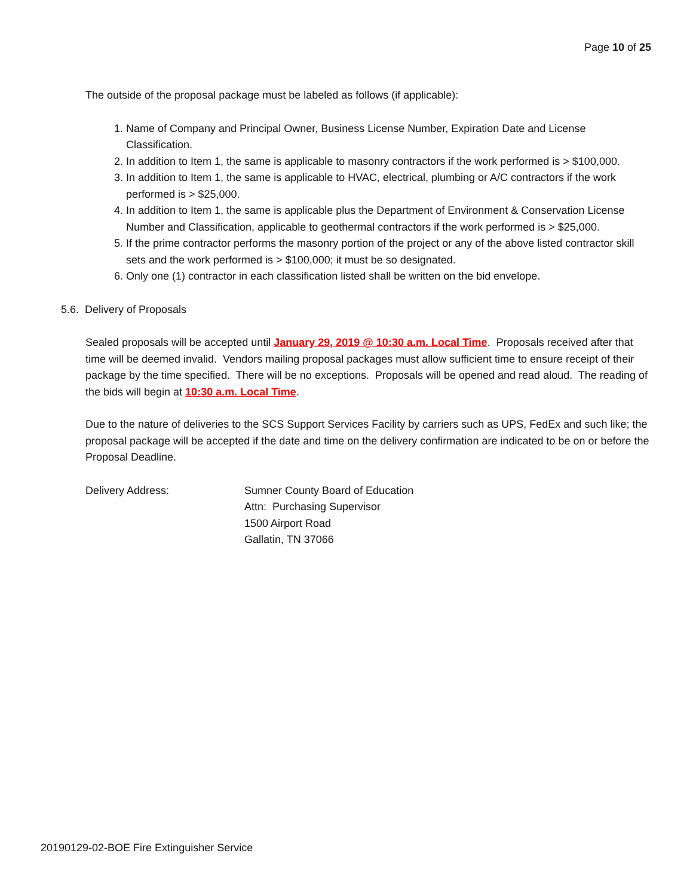Page 10 of 25
The outside of the proposal package must be labeled as follows (if applicable):
1. Name of Company and Principal Owner, Business License Number, Expiration Date and License Classification.
2. In addition to Item 1, the same is applicable to masonry contractors if the work performed is > $100,000.
3. In addition to Item 1, the same is applicable to HVAC, electrical, plumbing or A/C contractors if the work performed is > $25,000.
4. In addition to Item 1, the same is applicable plus the Department of Environment & Conservation License Number and Classification, applicable to geothermal contractors if the work performed is > $25,000.
5. If the prime contractor performs the masonry portion of the project or any of the above listed contractor skill sets and the work performed is > $100,000; it must be so designated.
6. Only one (1) contractor in each classification listed shall be written on the bid envelope.
5.6. Delivery of Proposals
Sealed proposals will be accepted until January 29, 2019 @ 10:30 a.m. Local Time. Proposals received after that time will be deemed invalid. Vendors mailing proposal packages must allow sufficient time to ensure receipt of their package by the time specified. There will be no exceptions. Proposals will be opened and read aloud. The reading of the bids will begin at 10:30 a.m. Local Time.
Due to the nature of deliveries to the SCS Support Services Facility by carriers such as UPS, FedEx and such like; the proposal package will be accepted if the date and time on the delivery confirmation are indicated to be on or before the Proposal Deadline.
Delivery Address: Sumner County Board of Education
Attn: Purchasing Supervisor
1500 Airport Road
Gallatin, TN 37066
20190129-02-BOE Fire Extinguisher Service